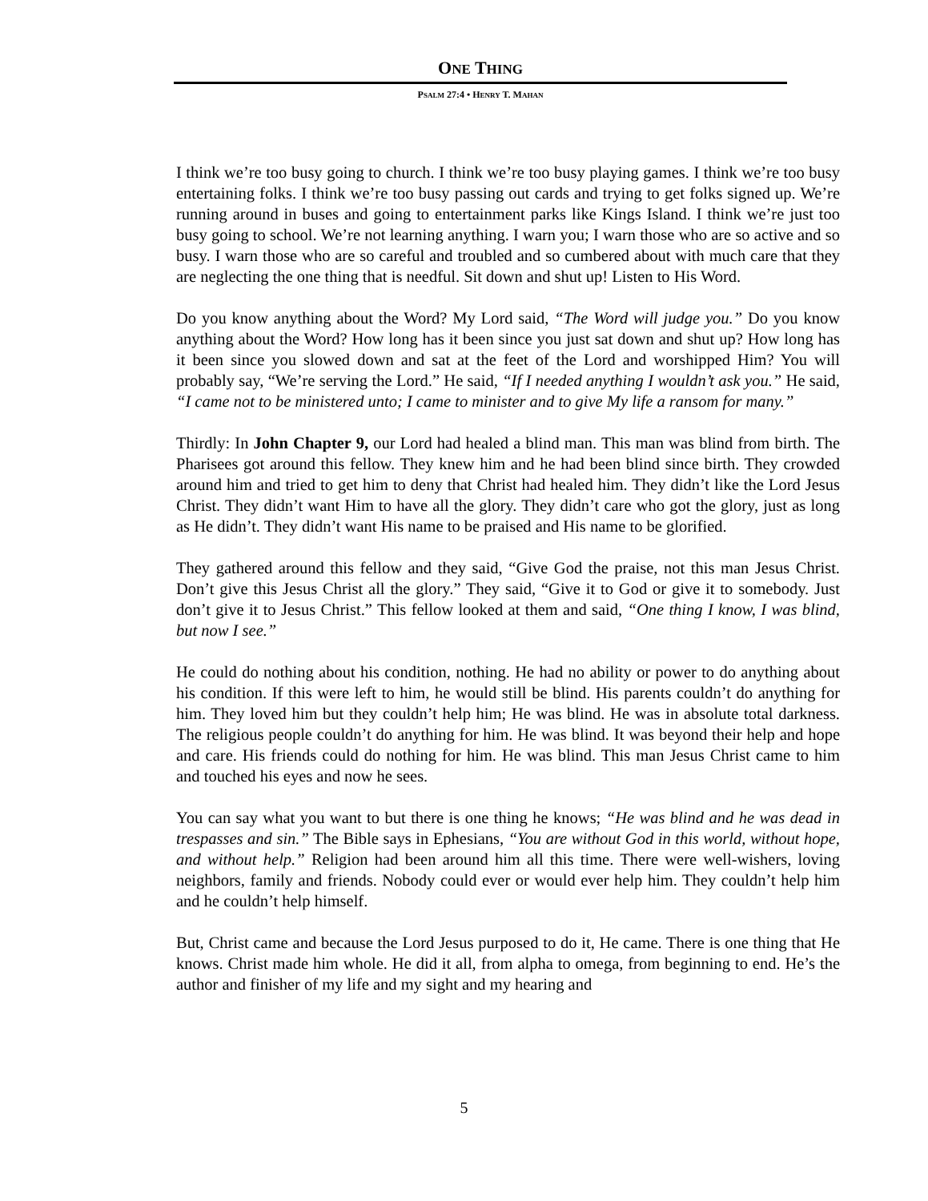ONE THING
PSALM 27:4 • HENRY T. MAHAN
I think we’re too busy going to church. I think we’re too busy playing games. I think we’re too busy entertaining folks. I think we’re too busy passing out cards and trying to get folks signed up. We’re running around in buses and going to entertainment parks like Kings Island. I think we’re just too busy going to school. We’re not learning anything. I warn you; I warn those who are so active and so busy. I warn those who are so careful and troubled and so cumbered about with much care that they are neglecting the one thing that is needful. Sit down and shut up! Listen to His Word.
Do you know anything about the Word? My Lord said, “The Word will judge you.” Do you know anything about the Word? How long has it been since you just sat down and shut up? How long has it been since you slowed down and sat at the feet of the Lord and worshipped Him? You will probably say, “We’re serving the Lord.” He said, “If I needed anything I wouldn’t ask you.” He said, “I came not to be ministered unto; I came to minister and to give My life a ransom for many.”
Thirdly: In John Chapter 9, our Lord had healed a blind man. This man was blind from birth. The Pharisees got around this fellow. They knew him and he had been blind since birth. They crowded around him and tried to get him to deny that Christ had healed him. They didn’t like the Lord Jesus Christ. They didn’t want Him to have all the glory. They didn’t care who got the glory, just as long as He didn’t. They didn’t want His name to be praised and His name to be glorified.
They gathered around this fellow and they said, “Give God the praise, not this man Jesus Christ. Don’t give this Jesus Christ all the glory.” They said, “Give it to God or give it to somebody. Just don’t give it to Jesus Christ.” This fellow looked at them and said, “One thing I know, I was blind, but now I see.”
He could do nothing about his condition, nothing. He had no ability or power to do anything about his condition. If this were left to him, he would still be blind. His parents couldn’t do anything for him. They loved him but they couldn’t help him; He was blind. He was in absolute total darkness. The religious people couldn’t do anything for him. He was blind. It was beyond their help and hope and care. His friends could do nothing for him. He was blind. This man Jesus Christ came to him and touched his eyes and now he sees.
You can say what you want to but there is one thing he knows; “He was blind and he was dead in trespasses and sin.” The Bible says in Ephesians, “You are without God in this world, without hope, and without help.” Religion had been around him all this time. There were well-wishers, loving neighbors, family and friends. Nobody could ever or would ever help him. They couldn’t help him and he couldn’t help himself.
But, Christ came and because the Lord Jesus purposed to do it, He came. There is one thing that He knows. Christ made him whole. He did it all, from alpha to omega, from beginning to end. He’s the author and finisher of my life and my sight and my hearing and
5